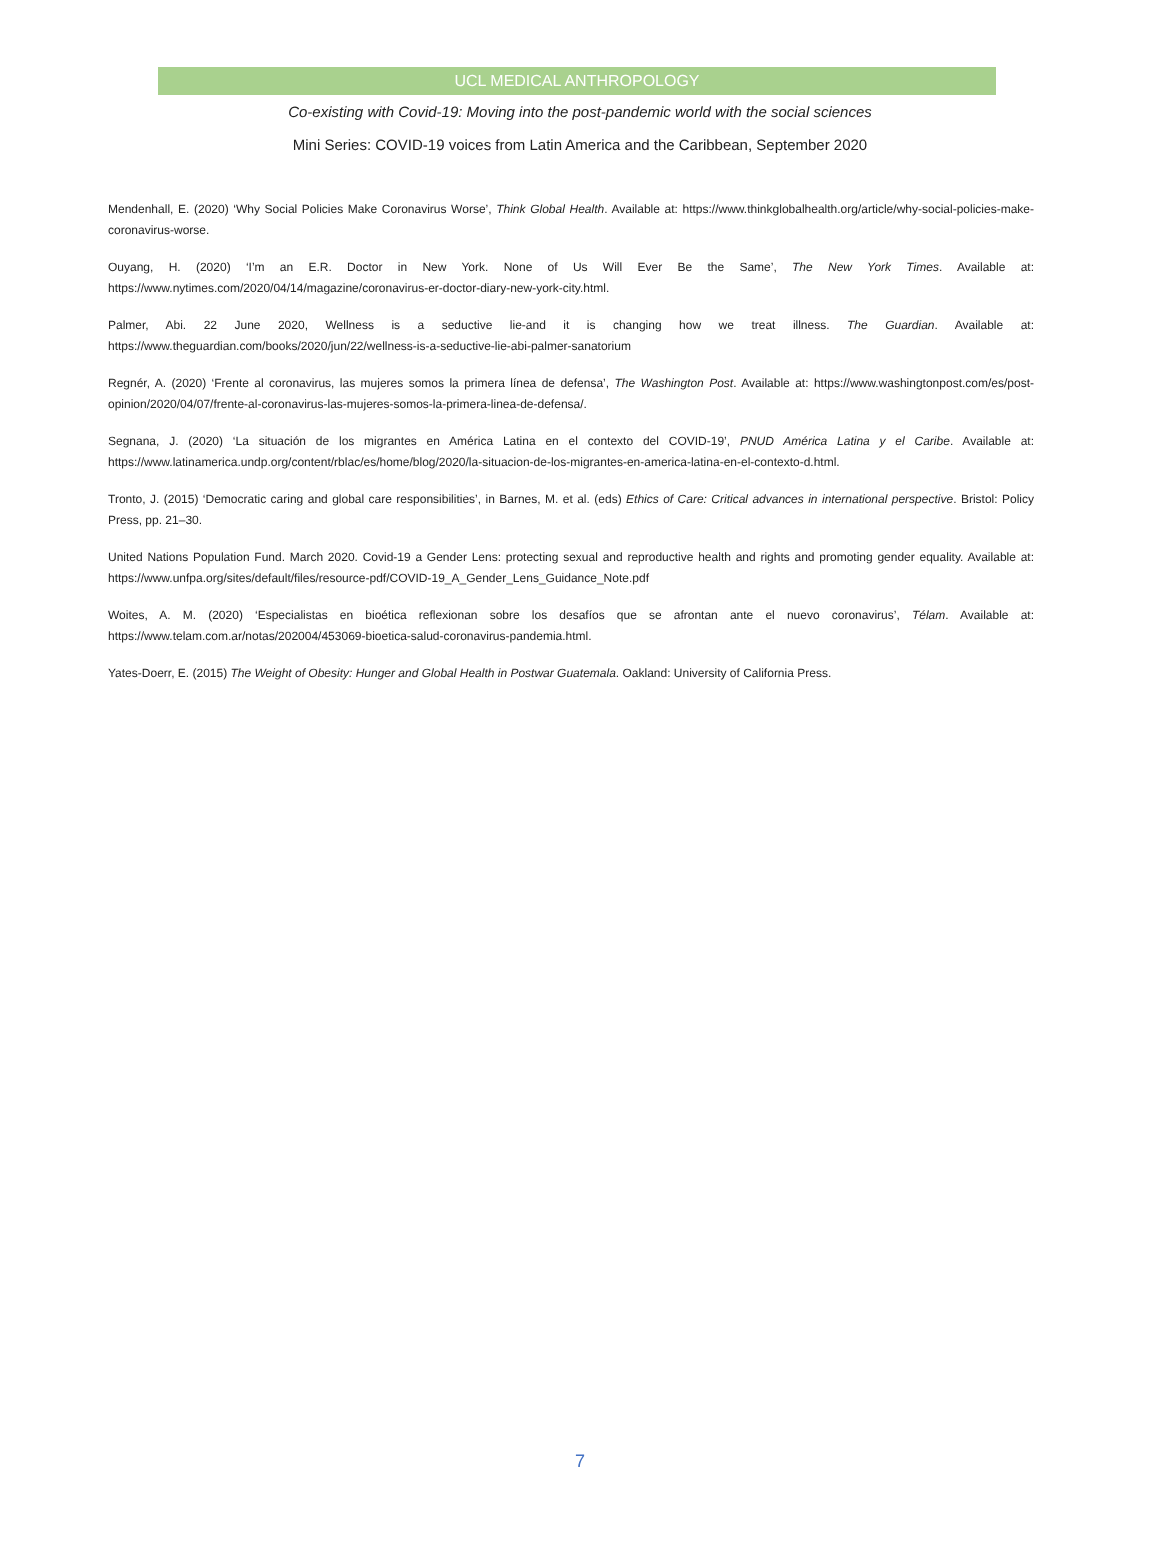UCL MEDICAL ANTHROPOLOGY
Co-existing with Covid-19: Moving into the post-pandemic world with the social sciences
Mini Series: COVID-19 voices from Latin America and the Caribbean, September 2020
Mendenhall, E. (2020) ‘Why Social Policies Make Coronavirus Worse’, Think Global Health. Available at: https://www.thinkglobalhealth.org/article/why-social-policies-make-coronavirus-worse.
Ouyang, H. (2020) ‘I’m an E.R. Doctor in New York. None of Us Will Ever Be the Same’, The New York Times. Available at: https://www.nytimes.com/2020/04/14/magazine/coronavirus-er-doctor-diary-new-york-city.html.
Palmer, Abi. 22 June 2020, Wellness is a seductive lie-and it is changing how we treat illness. The Guardian. Available at: https://www.theguardian.com/books/2020/jun/22/wellness-is-a-seductive-lie-abi-palmer-sanatorium
Regnér, A. (2020) ‘Frente al coronavirus, las mujeres somos la primera línea de defensa’, The Washington Post. Available at: https://www.washingtonpost.com/es/post-opinion/2020/04/07/frente-al-coronavirus-las-mujeres-somos-la-primera-linea-de-defensa/.
Segnana, J. (2020) ‘La situación de los migrantes en América Latina en el contexto del COVID-19’, PNUD América Latina y el Caribe. Available at: https://www.latinamerica.undp.org/content/rblac/es/home/blog/2020/la-situacion-de-los-migrantes-en-america-latina-en-el-contexto-d.html.
Tronto, J. (2015) ‘Democratic caring and global care responsibilities’, in Barnes, M. et al. (eds) Ethics of Care: Critical advances in international perspective. Bristol: Policy Press, pp. 21–30.
United Nations Population Fund. March 2020. Covid-19 a Gender Lens: protecting sexual and reproductive health and rights and promoting gender equality. Available at: https://www.unfpa.org/sites/default/files/resource-pdf/COVID-19_A_Gender_Lens_Guidance_Note.pdf
Woites, A. M. (2020) ‘Especialistas en bioética reflexionan sobre los desafíos que se afrontan ante el nuevo coronavirus’, Télam. Available at: https://www.telam.com.ar/notas/202004/453069-bioetica-salud-coronavirus-pandemia.html.
Yates-Doerr, E. (2015) The Weight of Obesity: Hunger and Global Health in Postwar Guatemala. Oakland: University of California Press.
7